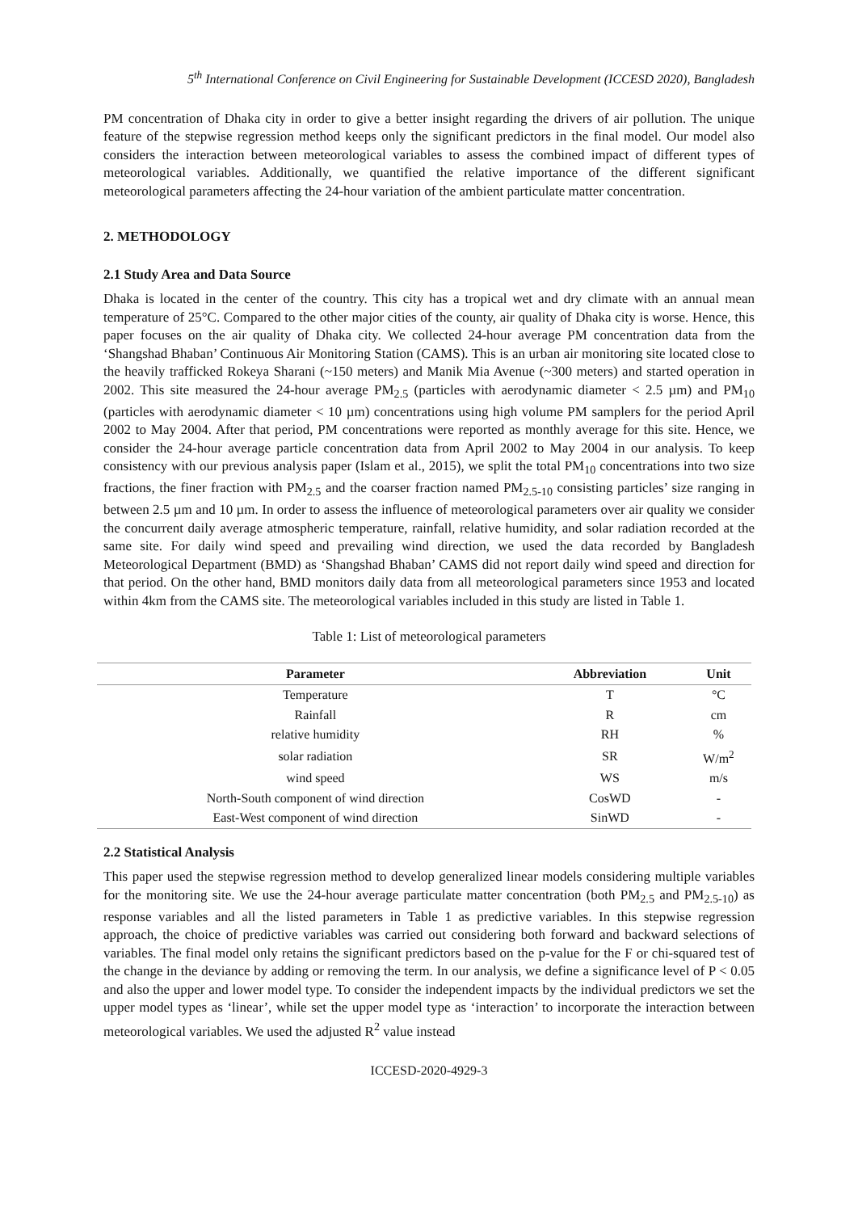5<sup>th</sup> International Conference on Civil Engineering for Sustainable Development (ICCESD 2020), Bangladesh
PM concentration of Dhaka city in order to give a better insight regarding the drivers of air pollution. The unique feature of the stepwise regression method keeps only the significant predictors in the final model. Our model also considers the interaction between meteorological variables to assess the combined impact of different types of meteorological variables. Additionally, we quantified the relative importance of the different significant meteorological parameters affecting the 24-hour variation of the ambient particulate matter concentration.
2. METHODOLOGY
2.1 Study Area and Data Source
Dhaka is located in the center of the country. This city has a tropical wet and dry climate with an annual mean temperature of 25°C. Compared to the other major cities of the county, air quality of Dhaka city is worse. Hence, this paper focuses on the air quality of Dhaka city. We collected 24-hour average PM concentration data from the ‘Shangshad Bhaban’ Continuous Air Monitoring Station (CAMS). This is an urban air monitoring site located close to the heavily trafficked Rokeya Sharani (~150 meters) and Manik Mia Avenue (~300 meters) and started operation in 2002. This site measured the 24-hour average PM<sub>2.5</sub> (particles with aerodynamic diameter < 2.5 µm) and PM<sub>10</sub> (particles with aerodynamic diameter < 10 µm) concentrations using high volume PM samplers for the period April 2002 to May 2004. After that period, PM concentrations were reported as monthly average for this site. Hence, we consider the 24-hour average particle concentration data from April 2002 to May 2004 in our analysis. To keep consistency with our previous analysis paper (Islam et al., 2015), we split the total PM<sub>10</sub> concentrations into two size fractions, the finer fraction with PM<sub>2.5</sub> and the coarser fraction named PM<sub>2.5-10</sub> consisting particles’ size ranging in between 2.5 µm and 10 µm. In order to assess the influence of meteorological parameters over air quality we consider the concurrent daily average atmospheric temperature, rainfall, relative humidity, and solar radiation recorded at the same site. For daily wind speed and prevailing wind direction, we used the data recorded by Bangladesh Meteorological Department (BMD) as ‘Shangshad Bhaban’ CAMS did not report daily wind speed and direction for that period. On the other hand, BMD monitors daily data from all meteorological parameters since 1953 and located within 4km from the CAMS site. The meteorological variables included in this study are listed in Table 1.
Table 1: List of meteorological parameters
| Parameter | Abbreviation | Unit |
| --- | --- | --- |
| Temperature | T | °C |
| Rainfall | R | cm |
| relative humidity | RH | % |
| solar radiation | SR | W/m<sup>2</sup> |
| wind speed | WS | m/s |
| North-South component of wind direction | CosWD | - |
| East-West component of wind direction | SinWD | - |
2.2 Statistical Analysis
This paper used the stepwise regression method to develop generalized linear models considering multiple variables for the monitoring site. We use the 24-hour average particulate matter concentration (both PM<sub>2.5</sub> and PM<sub>2.5-10</sub>) as response variables and all the listed parameters in Table 1 as predictive variables. In this stepwise regression approach, the choice of predictive variables was carried out considering both forward and backward selections of variables. The final model only retains the significant predictors based on the p-value for the F or chi-squared test of the change in the deviance by adding or removing the term. In our analysis, we define a significance level of P < 0.05 and also the upper and lower model type. To consider the independent impacts by the individual predictors we set the upper model types as ‘linear’, while set the upper model type as ‘interaction’ to incorporate the interaction between meteorological variables. We used the adjusted R<sup>2</sup> value instead
ICCESD-2020-4929-3